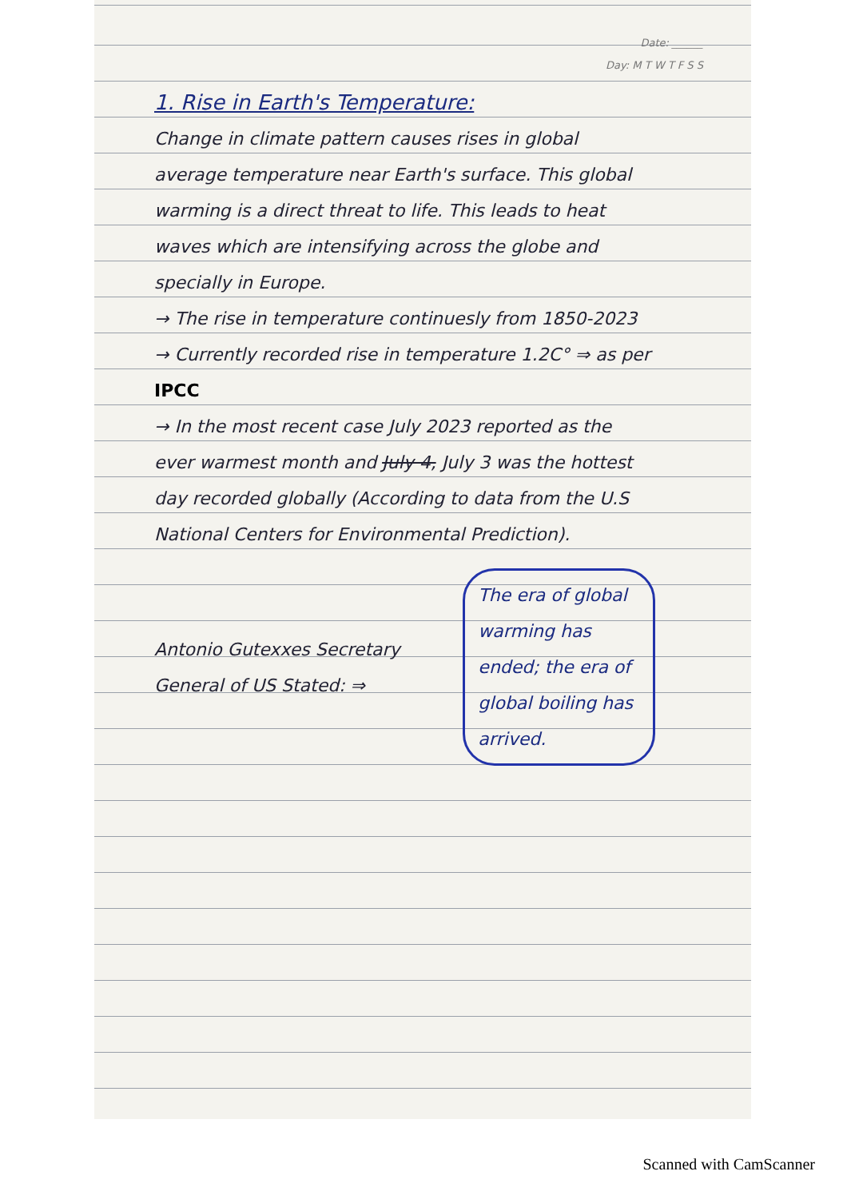Date: ______
Day: M T W T F S S
1. Rise in Earth's Temperature:
Change in climate pattern causes rises in global average temperature near Earth's surface. This global warming is a direct threat to life. This leads to heat waves which are intensifying across the globe and specially in Europe.
→ The rise in temperature continuesly from 1850-2023
→ Currently recorded rise in temperature 1.2C° ⇒ as per IPCC
→ In the most recent case July 2023 reported as the ever warmest month and July 4, July 3 was the hottest day recorded globally (According to data from the U.S National Centers for Environmental Prediction).
Antonio Gutexxes Secretary General of US Stated: ⇒
The era of global warming has ended; the era of global boiling has arrived.
Scanned with CamScanner